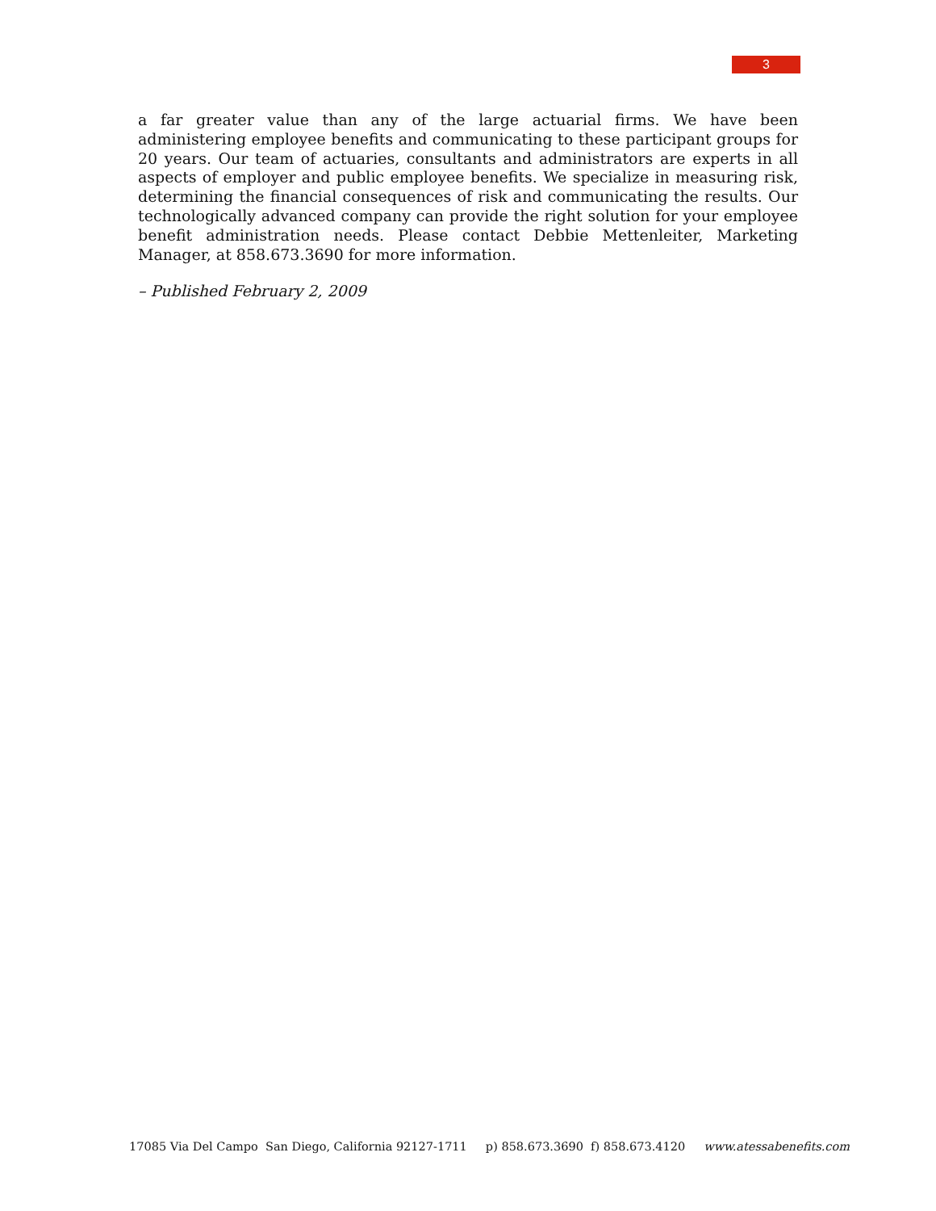3
a far greater value than any of the large actuarial firms. We have been administering employee benefits and communicating to these participant groups for 20 years. Our team of actuaries, consultants and administrators are experts in all aspects of employer and public employee benefits. We specialize in measuring risk, determining the financial consequences of risk and communicating the results. Our technologically advanced company can provide the right solution for your employee benefit administration needs. Please contact Debbie Mettenleiter, Marketing Manager, at 858.673.3690 for more information.
– Published February 2, 2009
17085 Via Del Campo San Diego, California 92127-1711 p) 858.673.3690 f) 858.673.4120 www.atessabenefits.com